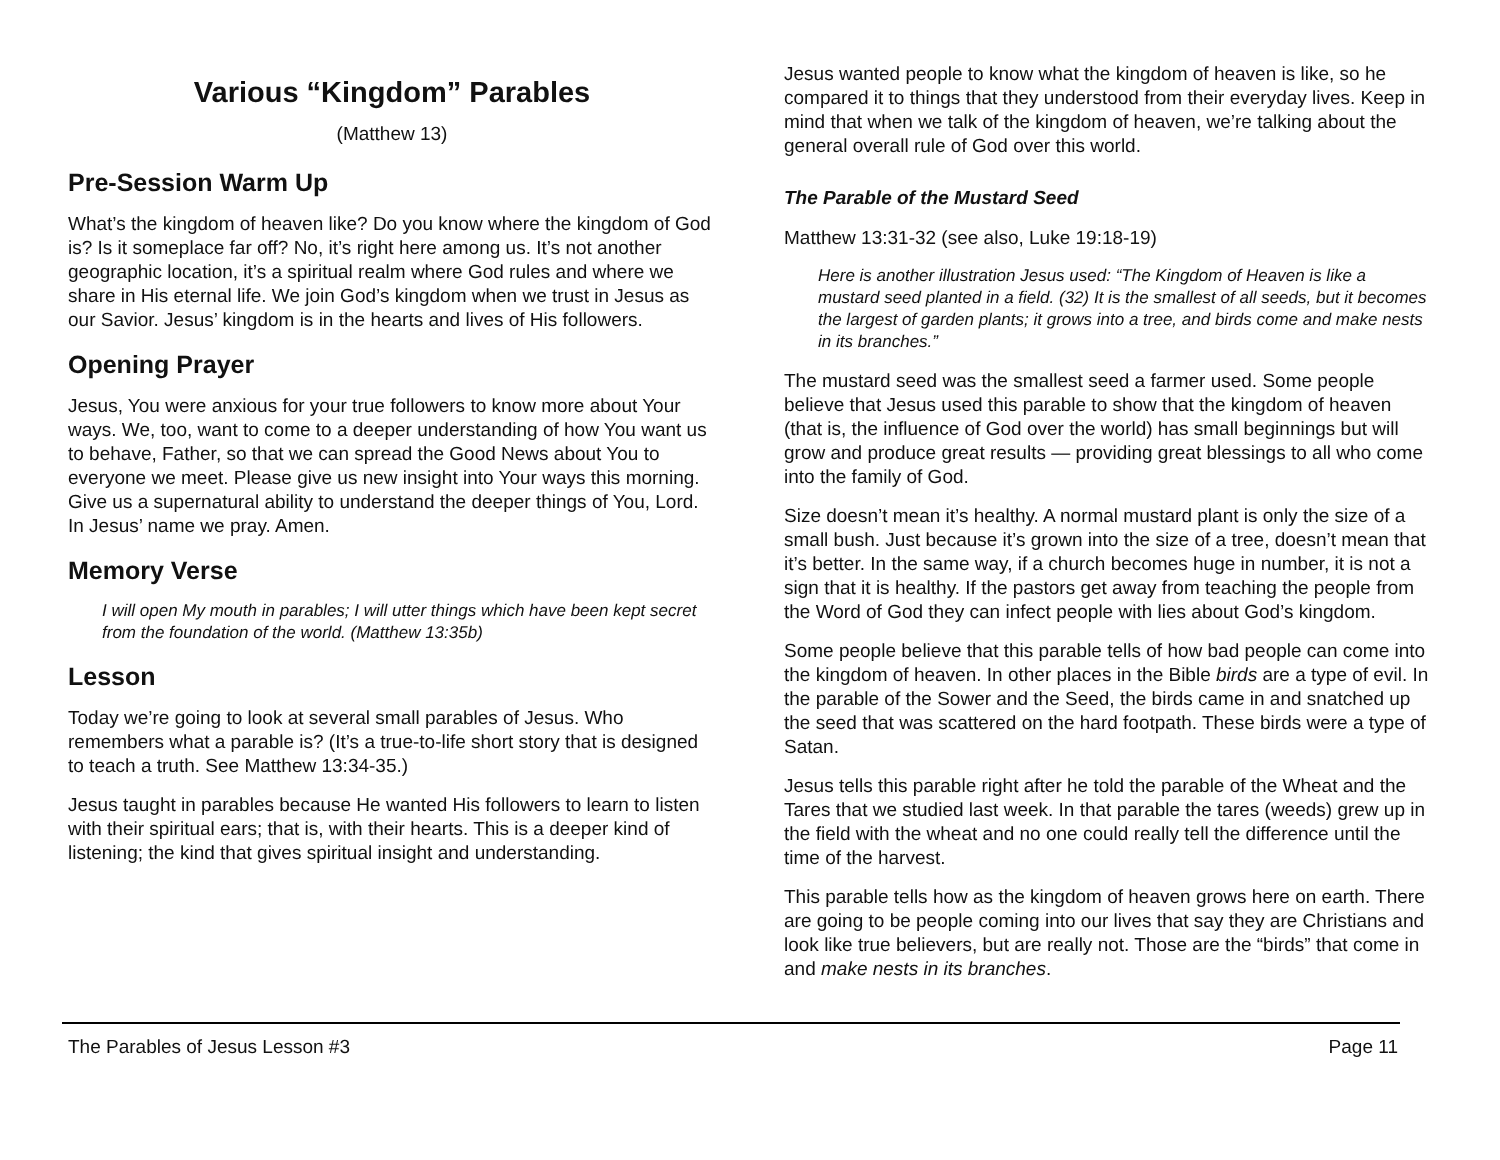Various “Kingdom” Parables
(Matthew 13)
Pre-Session Warm Up
What’s the kingdom of heaven like? Do you know where the kingdom of God is? Is it someplace far off? No, it’s right here among us. It’s not another geographic location, it’s a spiritual realm where God rules and where we share in His eternal life. We join God’s kingdom when we trust in Jesus as our Savior. Jesus’ kingdom is in the hearts and lives of His followers.
Opening Prayer
Jesus, You were anxious for your true followers to know more about Your ways. We, too, want to come to a deeper understanding of how You want us to behave, Father, so that we can spread the Good News about You to everyone we meet. Please give us new insight into Your ways this morning. Give us a supernatural ability to understand the deeper things of You, Lord. In Jesus’ name we pray. Amen.
Memory Verse
I will open My mouth in parables; I will utter things which have been kept secret from the foundation of the world. (Matthew 13:35b)
Lesson
Today we’re going to look at several small parables of Jesus. Who remembers what a parable is? (It’s a true-to-life short story that is designed to teach a truth. See Matthew 13:34-35.)
Jesus taught in parables because He wanted His followers to learn to listen with their spiritual ears; that is, with their hearts. This is a deeper kind of listening; the kind that gives spiritual insight and understanding.
Jesus wanted people to know what the kingdom of heaven is like, so he compared it to things that they understood from their everyday lives. Keep in mind that when we talk of the kingdom of heaven, we’re talking about the general overall rule of God over this world.
The Parable of the Mustard Seed
Matthew 13:31-32 (see also, Luke 19:18-19)
Here is another illustration Jesus used: “The Kingdom of Heaven is like a mustard seed planted in a field. (32) It is the smallest of all seeds, but it becomes the largest of garden plants; it grows into a tree, and birds come and make nests in its branches.”
The mustard seed was the smallest seed a farmer used. Some people believe that Jesus used this parable to show that the kingdom of heaven (that is, the influence of God over the world) has small beginnings but will grow and produce great results — providing great blessings to all who come into the family of God.
Size doesn’t mean it’s healthy. A normal mustard plant is only the size of a small bush. Just because it’s grown into the size of a tree, doesn’t mean that it’s better. In the same way, if a church becomes huge in number, it is not a sign that it is healthy. If the pastors get away from teaching the people from the Word of God they can infect people with lies about God’s kingdom.
Some people believe that this parable tells of how bad people can come into the kingdom of heaven. In other places in the Bible birds are a type of evil. In the parable of the Sower and the Seed, the birds came in and snatched up the seed that was scattered on the hard footpath. These birds were a type of Satan.
Jesus tells this parable right after he told the parable of the Wheat and the Tares that we studied last week. In that parable the tares (weeds) grew up in the field with the wheat and no one could really tell the difference until the time of the harvest.
This parable tells how as the kingdom of heaven grows here on earth. There are going to be people coming into our lives that say they are Christians and look like true believers, but are really not. Those are the “birds” that come in and make nests in its branches.
The Parables of Jesus Lesson #3 Page 11